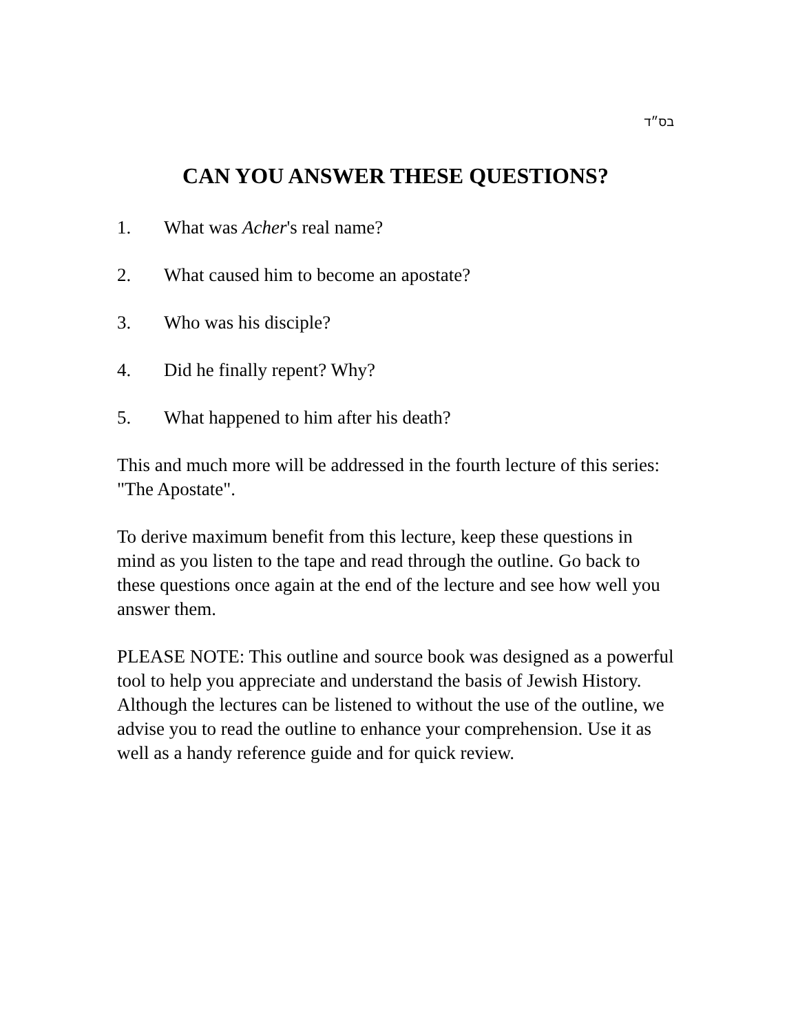בס״ד
CAN YOU ANSWER THESE QUESTIONS?
1. What was Acher's real name?
2. What caused him to become an apostate?
3. Who was his disciple?
4. Did he finally repent? Why?
5. What happened to him after his death?
This and much more will be addressed in the fourth lecture of this series: "The Apostate".
To derive maximum benefit from this lecture, keep these questions in mind as you listen to the tape and read through the outline. Go back to these questions once again at the end of the lecture and see how well you answer them.
PLEASE NOTE: This outline and source book was designed as a powerful tool to help you appreciate and understand the basis of Jewish History. Although the lectures can be listened to without the use of the outline, we advise you to read the outline to enhance your comprehension. Use it as well as a handy reference guide and for quick review.